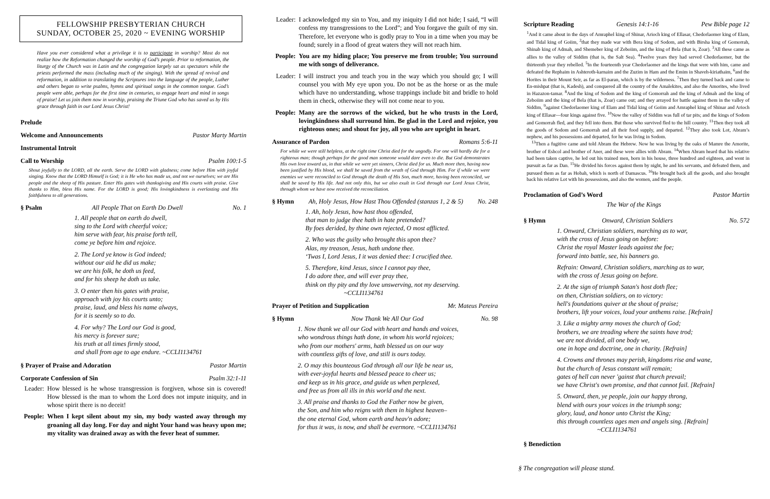FELLOWSHIP PRESBYTERIAN CHURCH
SUNDAY, OCTOBER 25, 2020 ~ EVENING WORSHIP
Have you ever considered what a privilege it is to participate in worship? Most do not realize how the Reformation changed the worship of God’s people. Prior to reformation, the liturgy of the Church was in Latin and the congregation largely sat as spectators while the priests performed the mass (including much of the singing). With the spread of revival and reformation, in addition to translating the Scriptures into the language of the people, Luther and others began to write psalms, hymns and spiritual songs in the common tongue. God’s people were able, perhaps for the first time in centuries, to engage heart and mind in songs of praise! Let us join them now in worship, praising the Triune God who has saved us by His grace through faith in our Lord Jesus Christ!
Prelude
Welcome and Announcements Pastor Marty Martin
Instrumental Introit
Call to Worship Psalm 100:1-5
Shout joyfully to the LORD, all the earth. Serve the LORD with gladness; come before Him with joyful singing. Know that the LORD Himself is God; it is He who has made us, and not we ourselves; we are His people and the sheep of His pasture. Enter His gates with thanksgiving and His courts with praise. Give thanks to Him, bless His name. For the LORD is good; His lovingkindness is everlasting and His faithfulness to all generations.
§ Psalm All People That on Earth Do Dwell No. 1
1. All people that on earth do dwell,
sing to the Lord with cheerful voice;
him serve with fear, his praise forth tell,
come ye before him and rejoice.
2. The Lord ye know is God indeed;
without our aid he did us make;
we are his folk, he doth us feed,
and for his sheep he doth us take.
3. O enter then his gates with praise,
approach with joy his courts unto;
praise, laud, and bless his name always,
for it is seemly so to do.
4. For why? The Lord our God is good,
his mercy is forever sure;
his truth at all times firmly stood,
and shall from age to age endure. ~CCLI1134761
§ Prayer of Praise and Adoration Pastor Martin
Corporate Confession of Sin Psalm 32:1-11
Leader: How blessed is he whose transgression is forgiven, whose sin is covered! How blessed is the man to whom the Lord does not impute iniquity, and in whose spirit there is no deceit!
People: When I kept silent about my sin, my body wasted away through my groaning all day long. For day and night Your hand was heavy upon me; my vitality was drained away as with the fever heat of summer.
Leader: I acknowledged my sin to You, and my iniquity I did not hide; I said, “I will confess my transgressions to the Lord”; and You forgave the guilt of my sin. Therefore, let everyone who is godly pray to You in a time when you may be found; surely in a flood of great waters they will not reach him.
People: You are my hiding place; You preserve me from trouble; You surround me with songs of deliverance.
Leader: I will instruct you and teach you in the way which you should go; I will counsel you with My eye upon you. Do not be as the horse or as the mule which have no understanding, whose trappings include bit and bridle to hold them in check, otherwise they will not come near to you.
People: Many are the sorrows of the wicked, but he who trusts in the Lord, lovingkindness shall surround him. Be glad in the Lord and rejoice, you righteous ones; and shout for joy, all you who are upright in heart.
Assurance of Pardon Romans 5:6-11
For while we were still helpless, at the right time Christ died for the ungodly. For one will hardly die for a righteous man; though perhaps for the good man someone would dare even to die. But God demonstrates His own love toward us, in that while we were yet sinners, Christ died for us. Much more then, having now been justified by His blood, we shall be saved from the wrath of God through Him. For if while we were enemies we were reconciled to God through the death of His Son, much more, having been reconciled, we shall be saved by His life. And not only this, but we also exult in God through our Lord Jesus Christ, through whom we have now received the reconciliation.
§ Hymn Ah, Holy Jesus, How Hast Thou Offended (stanzas 1, 2 & 5) No. 248
1. Ah, holy Jesus, how hast thou offended,
that man to judge thee hath in hate pretended?
By foes derided, by thine own rejected, O most afflicted.
2. Who was the guilty who brought this upon thee?
Alas, my treason, Jesus, hath undone thee.
‘Twas I, Lord Jesus, I it was denied thee: I crucified thee.
5. Therefore, kind Jesus, since I cannot pay thee,
I do adore thee, and will ever pray thee,
think on thy pity and thy love unswerving, not my deserving.
~CCLI1134761
Prayer of Petition and Supplication Mr. Mateus Pereira
§ Hymn Now Thank We All Our God No. 98
1. Now thank we all our God with heart and hands and voices,
who wondrous things hath done, in whom his world rejoices;
who from our mothers' arms, hath blessed us on our way
with countless gifts of love, and still is ours today.
2. O may this bounteous God through all our life be near us,
with ever-joyful hearts and blessed peace to cheer us;
and keep us in his grace, and guide us when perplexed,
and free us from all ills in this world and the next.
3. All praise and thanks to God the Father now be given,
the Son, and him who reigns with them in highest heaven–
the one eternal God, whom earth and heav'n adore;
for thus it was, is now, and shall be evermore. ~CCLI1134761
Scripture Reading Genesis 14:1-16 Pew Bible page 12
<sup>1</sup> And it came about in the days of Amraphel king of Shinar, Arioch king of Ellasar, Chedorlaomer king of Elam, and Tidal king of Goiim, <sup>2</sup>that they made war with Bera king of Sodom, and with Birsha king of Gomorrah, Shinab king of Admah, and Shemeber king of Zeboiim, and the king of Bela (that is, Zoar). <sup>3</sup>All these came as allies to the valley of Siddim (that is, the Salt Sea). <sup>4</sup>Twelve years they had served Chedorlaomer, but the thirteenth year they rebelled. <sup>5</sup>In the fourteenth year Chedorlaomer and the kings that were with him, came and defeated the Rephaim in Ashteroth-karnaim and the Zuzim in Ham and the Emim in Shaveh-kiriathaim, <sup>6</sup>and the Horites in their Mount Seir, as far as El-paran, which is by the wilderness. <sup>7</sup>Then they turned back and came to En-mishpat (that is, Kadesh), and conquered all the country of the Amalekites, and also the Amorites, who lived in Hazazon-tamar. <sup>8</sup>And the king of Sodom and the king of Gomorrah and the king of Admah and the king of Zeboiim and the king of Bela (that is, Zoar) came out; and they arrayed for battle against them in the valley of Siddim, <sup>9</sup>against Chedorlaomer king of Elam and Tidal king of Goiim and Amraphel king of Shinar and Arioch king of Ellasar—four kings against five. <sup>10</sup>Now the valley of Siddim was full of tar pits; and the kings of Sodom and Gomorrah fled, and they fell into them. But those who survived fled to the hill country. <sup>11</sup>Then they took all the goods of Sodom and Gomorrah and all their food supply, and departed. <sup>12</sup>They also took Lot, Abram’s nephew, and his possessions and departed, for he was living in Sodom.
<sup>13</sup> Then a fugitive came and told Abram the Hebrew. Now he was living by the oaks of Mamre the Amorite, brother of Eshcol and brother of Aner, and these were allies with Abram. <sup>14</sup>When Abram heard that his relative had been taken captive, he led out his trained men, born in his house, three hundred and eighteen, and went in pursuit as far as Dan. <sup>15</sup>He divided his forces against them by night, he and his servants, and defeated them, and pursued them as far as Hobah, which is north of Damascus. <sup>16</sup>He brought back all the goods, and also brought back his relative Lot with his possessions, and also the women, and the people.
Proclamation of God’s Word Pastor Martin
The War of the Kings
§ Hymn Onward, Christian Soldiers No. 572
1. Onward, Christian soldiers, marching as to war,
with the cross of Jesus going on before:
Christ the royal Master leads against the foe;
forward into battle, see, his banners go.
Refrain: Onward, Christian soldiers, marching as to war,
with the cross of Jesus going on before.
2. At the sign of triumph Satan's host doth flee;
on then, Christian soldiers, on to victory:
hell's foundations quiver at the shout of praise;
brothers, lift your voices, loud your anthems raise. [Refrain]
3. Like a mighty army moves the church of God;
brothers, we are treading where the saints have trod;
we are not divided, all one body we,
one in hope and doctrine, one in charity. [Refrain]
4. Crowns and thrones may perish, kingdoms rise and wane,
but the church of Jesus constant will remain;
gates of hell can never 'gainst that church prevail;
we have Christ's own promise, and that cannot fail. [Refrain]
5. Onward, then, ye people, join our happy throng,
blend with ours your voices in the triumph song;
glory, laud, and honor unto Christ the King;
this through countless ages men and angels sing. [Refrain]
~CCLI1134761
§ Benediction
§ The congregation will please stand.